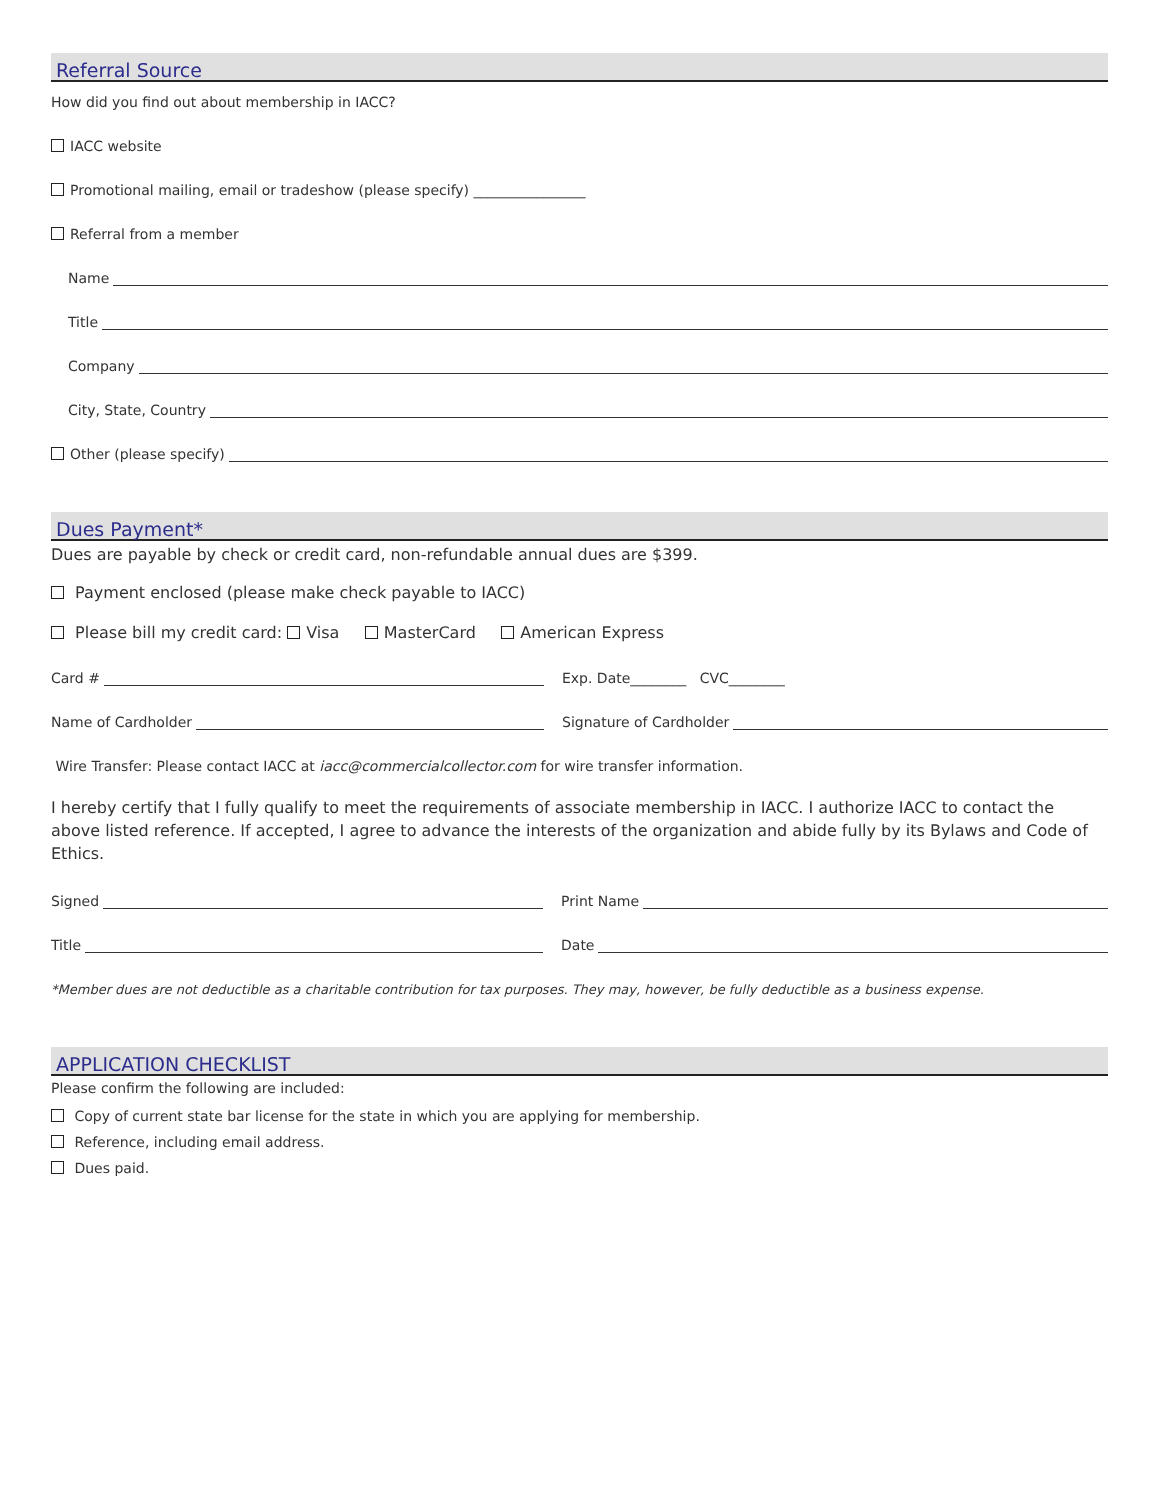Referral Source
How did you find out about membership in IACC?
IACC website
Promotional mailing, email or tradeshow (please specify) ________________
Referral from a member
Name
Title
Company
City, State, Country
Other (please specify)
Dues Payment*
Dues are payable by check or credit card, non-refundable annual dues are $399.
Payment enclosed (please make check payable to IACC)
Please bill my credit card: Visa MasterCard American Express
Card # Exp. Date________ CVC________
Name of Cardholder Signature of Cardholder
Wire Transfer: Please contact IACC at iacc@commercialcollector.com for wire transfer information.
I hereby certify that I fully qualify to meet the requirements of associate membership in IACC. I authorize IACC to contact the above listed reference. If accepted, I agree to advance the interests of the organization and abide fully by its Bylaws and Code of Ethics.
Signed Print Name
Title Date
*Member dues are not deductible as a charitable contribution for tax purposes. They may, however, be fully deductible as a business expense.
APPLICATION CHECKLIST
Please confirm the following are included:
Copy of current state bar license for the state in which you are applying for membership.
Reference, including email address.
Dues paid.